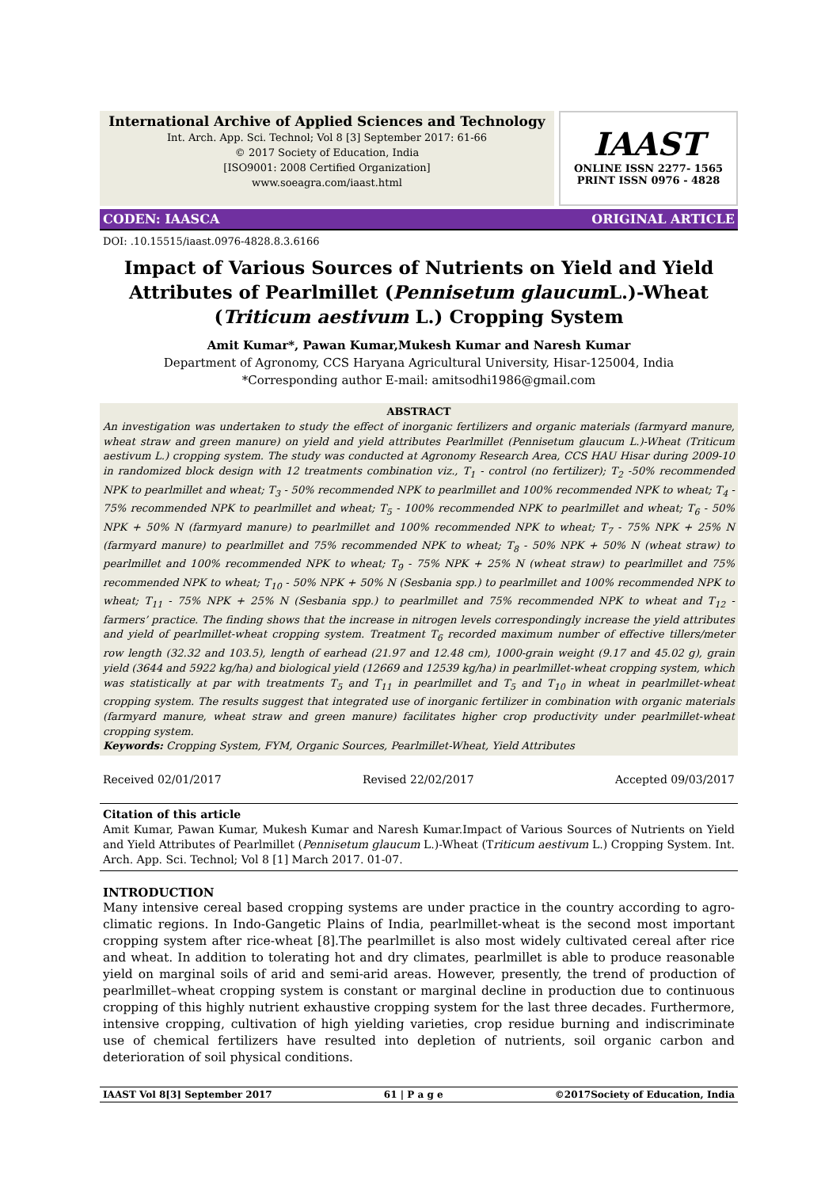International Archive of Applied Sciences and Technology
Int. Arch. App. Sci. Technol; Vol 8 [3] September 2017: 61-66
© 2017 Society of Education, India
[ISO9001: 2008 Certified Organization]
www.soeagra.com/iaast.html
IAAST
ONLINE ISSN 2277- 1565
PRINT ISSN 0976 - 4828
CODEN: IAASCA ORIGINAL ARTICLE
DOI: .10.15515/iaast.0976-4828.8.3.6166
Impact of Various Sources of Nutrients on Yield and Yield Attributes of Pearlmillet (Pennisetum glaucum L.)-Wheat (Triticum aestivum L.) Cropping System
Amit Kumar*, Pawan Kumar,Mukesh Kumar and Naresh Kumar
Department of Agronomy, CCS Haryana Agricultural University, Hisar-125004, India
*Corresponding author E-mail: amitsodhi1986@gmail.com
ABSTRACT
An investigation was undertaken to study the effect of inorganic fertilizers and organic materials (farmyard manure, wheat straw and green manure) on yield and yield attributes Pearlmillet (Pennisetum glaucum L.)-Wheat (Triticum aestivum L.) cropping system. The study was conducted at Agronomy Research Area, CCS HAU Hisar during 2009-10 in randomized block design with 12 treatments combination viz., T<sub>1</sub> - control (no fertilizer); T<sub>2</sub> -50% recommended NPK to pearlmillet and wheat; T<sub>3</sub> - 50% recommended NPK to pearlmillet and 100% recommended NPK to wheat; T<sub>4</sub> - 75% recommended NPK to pearlmillet and wheat; T<sub>5</sub> - 100% recommended NPK to pearlmillet and wheat; T<sub>6</sub> - 50% NPK + 50% N (farmyard manure) to pearlmillet and 100% recommended NPK to wheat; T<sub>7</sub> - 75% NPK + 25% N (farmyard manure) to pearlmillet and 75% recommended NPK to wheat; T<sub>8</sub> - 50% NPK + 50% N (wheat straw) to pearlmillet and 100% recommended NPK to wheat; T<sub>9</sub> - 75% NPK + 25% N (wheat straw) to pearlmillet and 75% recommended NPK to wheat; T<sub>10</sub> - 50% NPK + 50% N (Sesbania spp.) to pearlmillet and 100% recommended NPK to wheat; T<sub>11</sub> - 75% NPK + 25% N (Sesbania spp.) to pearlmillet and 75% recommended NPK to wheat and T<sub>12</sub> - farmers’ practice. The finding shows that the increase in nitrogen levels correspondingly increase the yield attributes and yield of pearlmillet-wheat cropping system. Treatment T<sub>6</sub> recorded maximum number of effective tillers/meter row length (32.32 and 103.5), length of earhead (21.97 and 12.48 cm), 1000-grain weight (9.17 and 45.02 g), grain yield (3644 and 5922 kg/ha) and biological yield (12669 and 12539 kg/ha) in pearlmillet-wheat cropping system, which was statistically at par with treatments T<sub>5</sub> and T<sub>11</sub> in pearlmillet and T<sub>5</sub> and T<sub>10</sub> in wheat in pearlmillet-wheat cropping system. The results suggest that integrated use of inorganic fertilizer in combination with organic materials (farmyard manure, wheat straw and green manure) facilitates higher crop productivity under pearlmillet-wheat cropping system.
Keywords: Cropping System, FYM, Organic Sources, Pearlmillet-Wheat, Yield Attributes
Received 02/01/2017 Revised 22/02/2017 Accepted 09/03/2017
Citation of this article
Amit Kumar, Pawan Kumar, Mukesh Kumar and Naresh Kumar.Impact of Various Sources of Nutrients on Yield and Yield Attributes of Pearlmillet (Pennisetum glaucum L.)-Wheat (Triticum aestivum L.) Cropping System. Int. Arch. App. Sci. Technol; Vol 8 [1] March 2017. 01-07.
INTRODUCTION
Many intensive cereal based cropping systems are under practice in the country according to agro-climatic regions. In Indo-Gangetic Plains of India, pearlmillet-wheat is the second most important cropping system after rice-wheat [8].The pearlmillet is also most widely cultivated cereal after rice and wheat. In addition to tolerating hot and dry climates, pearlmillet is able to produce reasonable yield on marginal soils of arid and semi-arid areas. However, presently, the trend of production of pearlmillet–wheat cropping system is constant or marginal decline in production due to continuous cropping of this highly nutrient exhaustive cropping system for the last three decades. Furthermore, intensive cropping, cultivation of high yielding varieties, crop residue burning and indiscriminate use of chemical fertilizers have resulted into depletion of nutrients, soil organic carbon and deterioration of soil physical conditions.
IAAST Vol 8[3] September 2017 61 | P a g e ©2017Society of Education, India